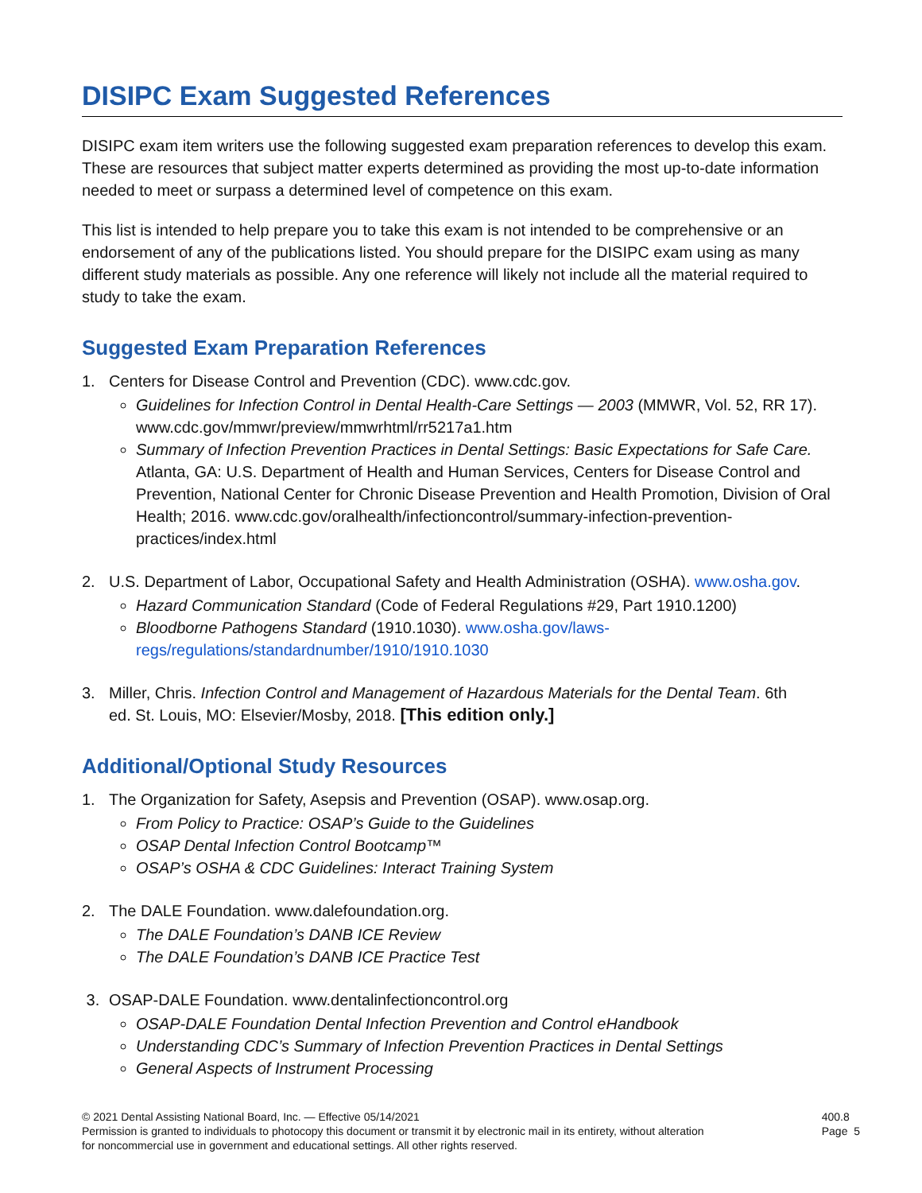DISIPC Exam Suggested References
DISIPC exam item writers use the following suggested exam preparation references to develop this exam. These are resources that subject matter experts determined as providing the most up-to-date information needed to meet or surpass a determined level of competence on this exam.
This list is intended to help prepare you to take this exam is not intended to be comprehensive or an endorsement of any of the publications listed. You should prepare for the DISIPC exam using as many different study materials as possible. Any one reference will likely not include all the material required to study to take the exam.
Suggested Exam Preparation References
1. Centers for Disease Control and Prevention (CDC). www.cdc.gov.
Guidelines for Infection Control in Dental Health-Care Settings — 2003 (MMWR, Vol. 52, RR 17). www.cdc.gov/mmwr/preview/mmwrhtml/rr5217a1.htm
Summary of Infection Prevention Practices in Dental Settings: Basic Expectations for Safe Care. Atlanta, GA: U.S. Department of Health and Human Services, Centers for Disease Control and Prevention, National Center for Chronic Disease Prevention and Health Promotion, Division of Oral Health; 2016. www.cdc.gov/oralhealth/infectioncontrol/summary-infection-prevention-practices/index.html
2. U.S. Department of Labor, Occupational Safety and Health Administration (OSHA). www.osha.gov.
Hazard Communication Standard (Code of Federal Regulations #29, Part 1910.1200)
Bloodborne Pathogens Standard (1910.1030). www.osha.gov/laws-regs/regulations/standardnumber/1910/1910.1030
3. Miller, Chris. Infection Control and Management of Hazardous Materials for the Dental Team. 6th
ed. St. Louis, MO: Elsevier/Mosby, 2018. [This edition only.]
Additional/Optional Study Resources
1. The Organization for Safety, Asepsis and Prevention (OSAP). www.osap.org.
From Policy to Practice: OSAP’s Guide to the Guidelines
OSAP Dental Infection Control Bootcamp™
OSAP’s OSHA & CDC Guidelines: Interact Training System
2. The DALE Foundation. www.dalefoundation.org.
The DALE Foundation’s DANB ICE Review
The DALE Foundation’s DANB ICE Practice Test
3. OSAP-DALE Foundation. www.dentalinfectioncontrol.org
OSAP-DALE Foundation Dental Infection Prevention and Control eHandbook
Understanding CDC’s Summary of Infection Prevention Practices in Dental Settings
General Aspects of Instrument Processing
© 2021 Dental Assisting National Board, Inc. — Effective 05/14/2021
Permission is granted to individuals to photocopy this document or transmit it by electronic mail in its entirety, without alteration
for noncommercial use in government and educational settings. All other rights reserved.
400.8
Page 5